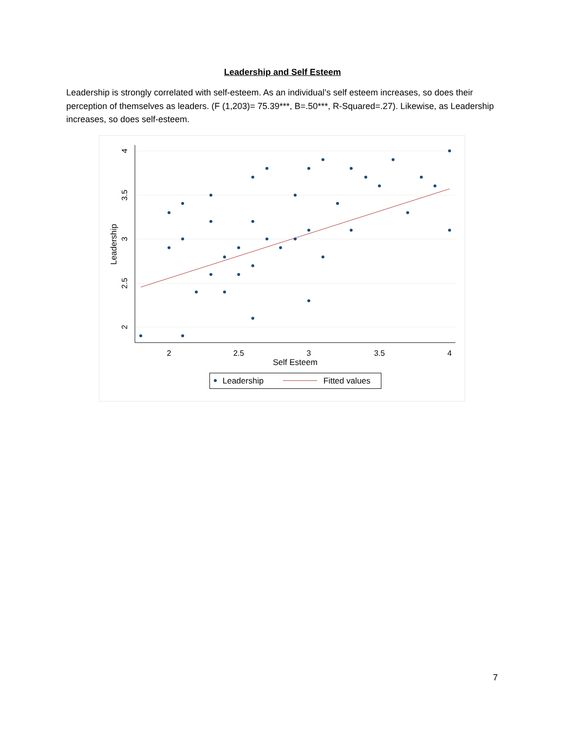Leadership and Self Esteem
Leadership is strongly correlated with self-esteem. As an individual’s self esteem increases, so does their perception of themselves as leaders. (F (1,203)= 75.39***, B=.50***, R-Squared=.27). Likewise, as Leadership increases, so does self-esteem.
4
3.5
3
2.5
2
Leadership
2
2.5
3
3.5
4
Self Esteem
Leadership
Fitted values
7